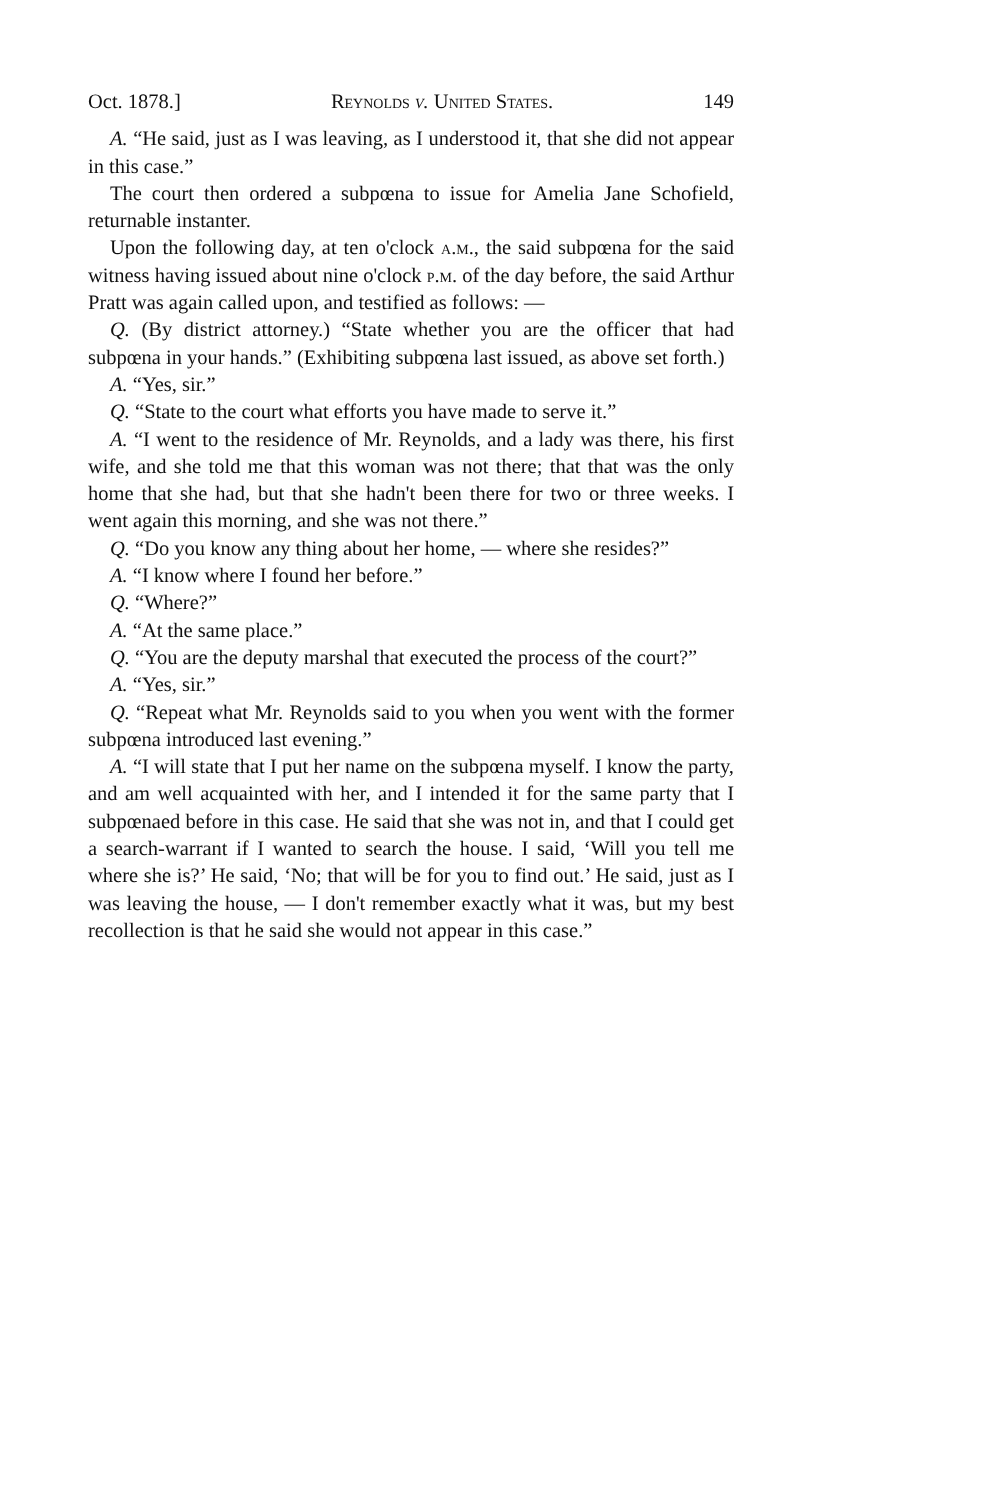Oct. 1878.] Reynolds v. United States. 149
A. “He said, just as I was leaving, as I understood it, that she did not appear in this case.”
The court then ordered a subpœna to issue for Amelia Jane Schofield, returnable instanter.
Upon the following day, at ten o'clock a.m., the said subpœna for the said witness having issued about nine o'clock p.m. of the day before, the said Arthur Pratt was again called upon, and testified as follows: —
Q. (By district attorney.) “State whether you are the officer that had subpœna in your hands.” (Exhibiting subpœna last issued, as above set forth.)
A. “Yes, sir.”
Q. “State to the court what efforts you have made to serve it.”
A. “I went to the residence of Mr. Reynolds, and a lady was there, his first wife, and she told me that this woman was not there; that that was the only home that she had, but that she hadn't been there for two or three weeks. I went again this morning, and she was not there.”
Q. “Do you know any thing about her home, — where she resides?”
A. “I know where I found her before.”
Q. “Where?”
A. “At the same place.”
Q. “You are the deputy marshal that executed the process of the court?”
A. “Yes, sir.”
Q. “Repeat what Mr. Reynolds said to you when you went with the former subpœna introduced last evening.”
A. “I will state that I put her name on the subpœna myself. I know the party, and am well acquainted with her, and I intended it for the same party that I subpœnaed before in this case. He said that she was not in, and that I could get a search-warrant if I wanted to search the house. I said, ‘Will you tell me where she is?’ He said, ‘No; that will be for you to find out.’ He said, just as I was leaving the house, — I don't remember exactly what it was, but my best recollection is that he said she would not appear in this case.”